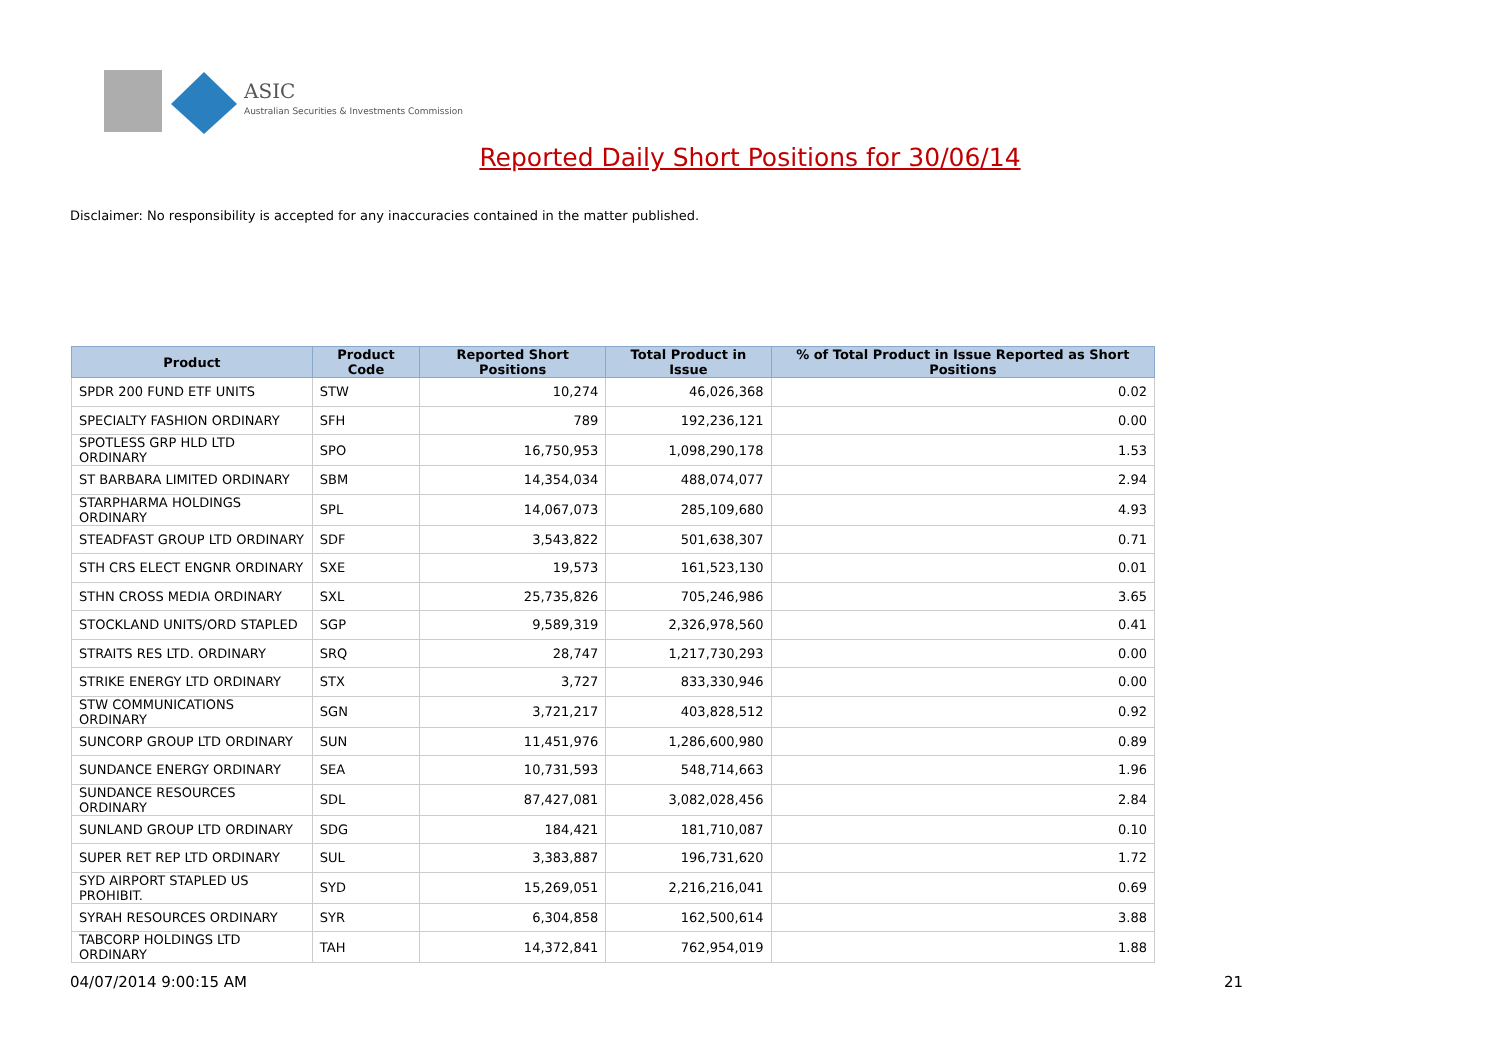ASIC
Australian Securities & Investments Commission
Reported Daily Short Positions for 30/06/14
Disclaimer: No responsibility is accepted for any inaccuracies contained in the matter published.
| Product | Product Code | Reported Short Positions | Total Product in Issue | % of Total Product in Issue Reported as Short Positions |
| --- | --- | --- | --- | --- |
| SPDR 200 FUND ETF UNITS | STW | 10,274 | 46,026,368 | 0.02 |
| SPECIALTY FASHION ORDINARY | SFH | 789 | 192,236,121 | 0.00 |
| SPOTLESS GRP HLD LTD ORDINARY | SPO | 16,750,953 | 1,098,290,178 | 1.53 |
| ST BARBARA LIMITED ORDINARY | SBM | 14,354,034 | 488,074,077 | 2.94 |
| STARPHARMA HOLDINGS ORDINARY | SPL | 14,067,073 | 285,109,680 | 4.93 |
| STEADFAST GROUP LTD ORDINARY | SDF | 3,543,822 | 501,638,307 | 0.71 |
| STH CRS ELECT ENGNR ORDINARY | SXE | 19,573 | 161,523,130 | 0.01 |
| STHN CROSS MEDIA ORDINARY | SXL | 25,735,826 | 705,246,986 | 3.65 |
| STOCKLAND UNITS/ORD STAPLED | SGP | 9,589,319 | 2,326,978,560 | 0.41 |
| STRAITS RES LTD. ORDINARY | SRQ | 28,747 | 1,217,730,293 | 0.00 |
| STRIKE ENERGY LTD ORDINARY | STX | 3,727 | 833,330,946 | 0.00 |
| STW COMMUNICATIONS ORDINARY | SGN | 3,721,217 | 403,828,512 | 0.92 |
| SUNCORP GROUP LTD ORDINARY | SUN | 11,451,976 | 1,286,600,980 | 0.89 |
| SUNDANCE ENERGY ORDINARY | SEA | 10,731,593 | 548,714,663 | 1.96 |
| SUNDANCE RESOURCES ORDINARY | SDL | 87,427,081 | 3,082,028,456 | 2.84 |
| SUNLAND GROUP LTD ORDINARY | SDG | 184,421 | 181,710,087 | 0.10 |
| SUPER RET REP LTD ORDINARY | SUL | 3,383,887 | 196,731,620 | 1.72 |
| SYD AIRPORT STAPLED US PROHIBIT. | SYD | 15,269,051 | 2,216,216,041 | 0.69 |
| SYRAH RESOURCES ORDINARY | SYR | 6,304,858 | 162,500,614 | 3.88 |
| TABCORP HOLDINGS LTD ORDINARY | TAH | 14,372,841 | 762,954,019 | 1.88 |
04/07/2014 9:00:15 AM 21